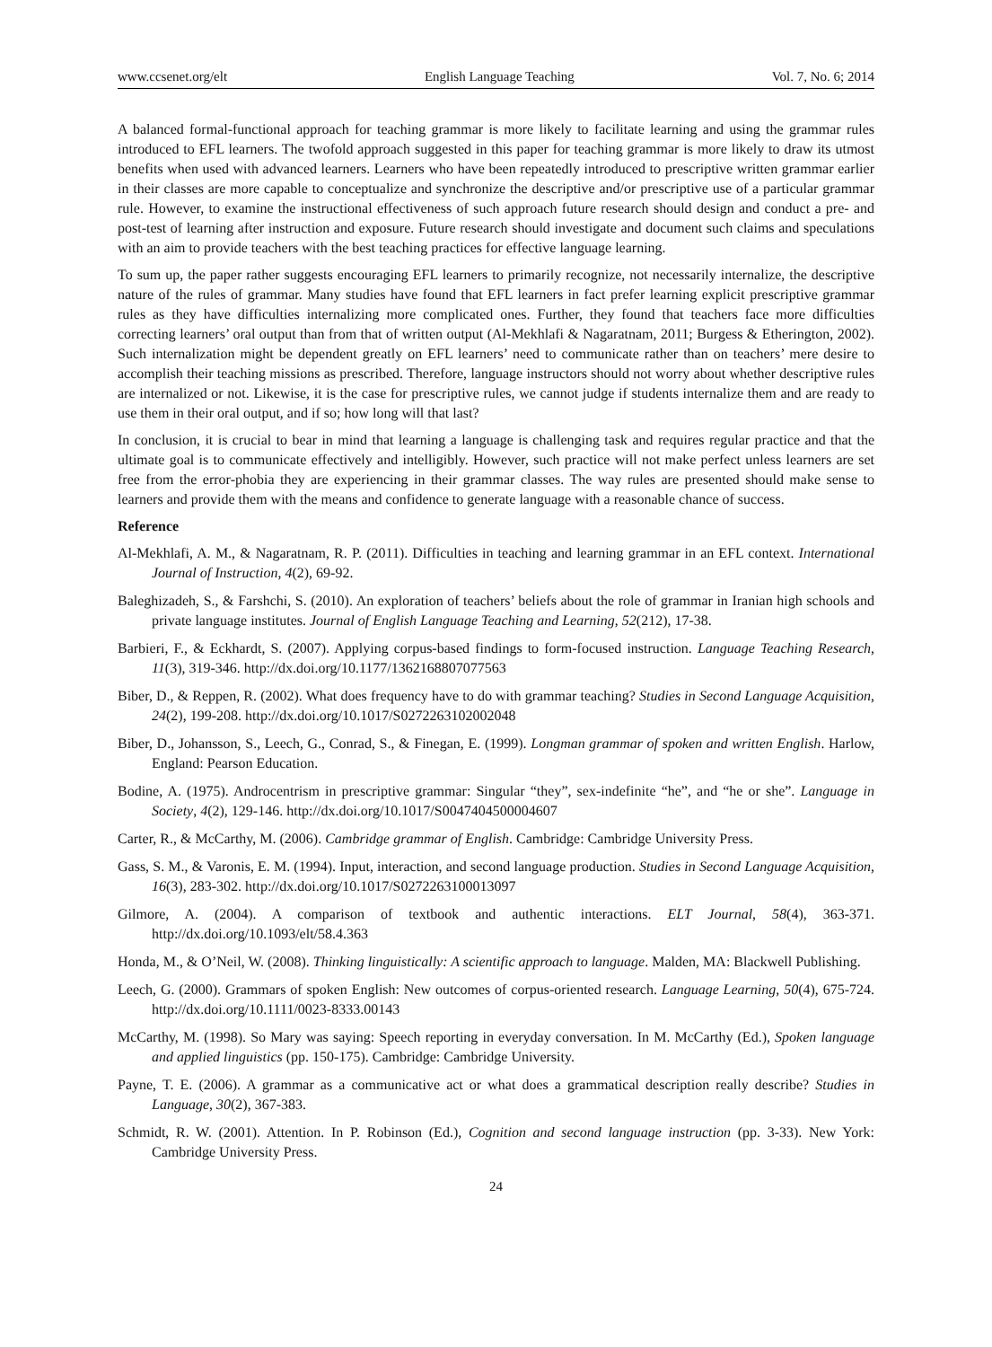www.ccsenet.org/elt English Language Teaching Vol. 7, No. 6; 2014
A balanced formal-functional approach for teaching grammar is more likely to facilitate learning and using the grammar rules introduced to EFL learners. The twofold approach suggested in this paper for teaching grammar is more likely to draw its utmost benefits when used with advanced learners. Learners who have been repeatedly introduced to prescriptive written grammar earlier in their classes are more capable to conceptualize and synchronize the descriptive and/or prescriptive use of a particular grammar rule. However, to examine the instructional effectiveness of such approach future research should design and conduct a pre- and post-test of learning after instruction and exposure. Future research should investigate and document such claims and speculations with an aim to provide teachers with the best teaching practices for effective language learning.
To sum up, the paper rather suggests encouraging EFL learners to primarily recognize, not necessarily internalize, the descriptive nature of the rules of grammar. Many studies have found that EFL learners in fact prefer learning explicit prescriptive grammar rules as they have difficulties internalizing more complicated ones. Further, they found that teachers face more difficulties correcting learners’ oral output than from that of written output (Al-Mekhlafi & Nagaratnam, 2011; Burgess & Etherington, 2002). Such internalization might be dependent greatly on EFL learners’ need to communicate rather than on teachers’ mere desire to accomplish their teaching missions as prescribed. Therefore, language instructors should not worry about whether descriptive rules are internalized or not. Likewise, it is the case for prescriptive rules, we cannot judge if students internalize them and are ready to use them in their oral output, and if so; how long will that last?
In conclusion, it is crucial to bear in mind that learning a language is challenging task and requires regular practice and that the ultimate goal is to communicate effectively and intelligibly. However, such practice will not make perfect unless learners are set free from the error-phobia they are experiencing in their grammar classes. The way rules are presented should make sense to learners and provide them with the means and confidence to generate language with a reasonable chance of success.
Reference
Al-Mekhlafi, A. M., & Nagaratnam, R. P. (2011). Difficulties in teaching and learning grammar in an EFL context. International Journal of Instruction, 4(2), 69-92.
Baleghizadeh, S., & Farshchi, S. (2010). An exploration of teachers’ beliefs about the role of grammar in Iranian high schools and private language institutes. Journal of English Language Teaching and Learning, 52(212), 17-38.
Barbieri, F., & Eckhardt, S. (2007). Applying corpus-based findings to form-focused instruction. Language Teaching Research, 11(3), 319-346. http://dx.doi.org/10.1177/1362168807077563
Biber, D., & Reppen, R. (2002). What does frequency have to do with grammar teaching? Studies in Second Language Acquisition, 24(2), 199-208. http://dx.doi.org/10.1017/S0272263102002048
Biber, D., Johansson, S., Leech, G., Conrad, S., & Finegan, E. (1999). Longman grammar of spoken and written English. Harlow, England: Pearson Education.
Bodine, A. (1975). Androcentrism in prescriptive grammar: Singular “they”, sex-indefinite “he”, and “he or she”. Language in Society, 4(2), 129-146. http://dx.doi.org/10.1017/S0047404500004607
Carter, R., & McCarthy, M. (2006). Cambridge grammar of English. Cambridge: Cambridge University Press.
Gass, S. M., & Varonis, E. M. (1994). Input, interaction, and second language production. Studies in Second Language Acquisition, 16(3), 283-302. http://dx.doi.org/10.1017/S0272263100013097
Gilmore, A. (2004). A comparison of textbook and authentic interactions. ELT Journal, 58(4), 363-371. http://dx.doi.org/10.1093/elt/58.4.363
Honda, M., & O’Neil, W. (2008). Thinking linguistically: A scientific approach to language. Malden, MA: Blackwell Publishing.
Leech, G. (2000). Grammars of spoken English: New outcomes of corpus-oriented research. Language Learning, 50(4), 675-724. http://dx.doi.org/10.1111/0023-8333.00143
McCarthy, M. (1998). So Mary was saying: Speech reporting in everyday conversation. In M. McCarthy (Ed.), Spoken language and applied linguistics (pp. 150-175). Cambridge: Cambridge University.
Payne, T. E. (2006). A grammar as a communicative act or what does a grammatical description really describe? Studies in Language, 30(2), 367-383.
Schmidt, R. W. (2001). Attention. In P. Robinson (Ed.), Cognition and second language instruction (pp. 3-33). New York: Cambridge University Press.
24